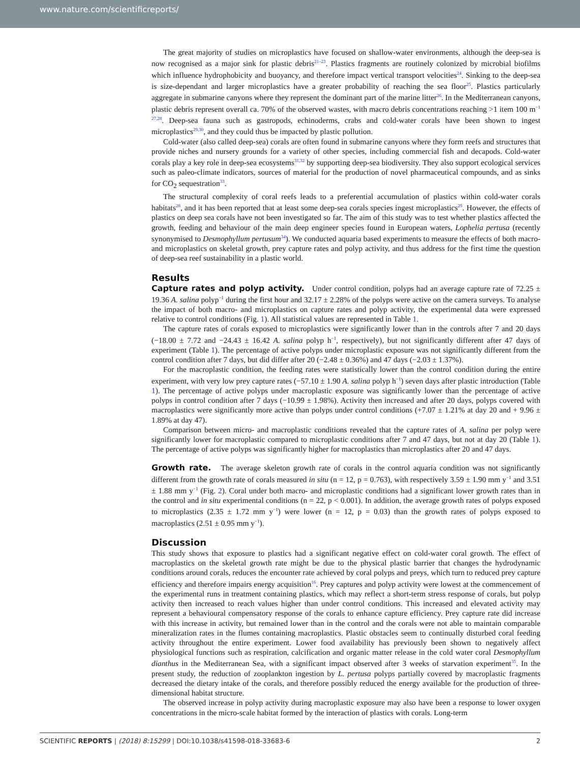www.nature.com/scientificreports/
The great majority of studies on microplastics have focused on shallow-water environments, although the deep-sea is now recognised as a major sink for plastic debris<sup>21–23</sup>. Plastics fragments are routinely colonized by microbial biofilms which influence hydrophobicity and buoyancy, and therefore impact vertical transport velocities<sup>24</sup>. Sinking to the deep-sea is size-dependant and larger microplastics have a greater probability of reaching the sea floor<sup>25</sup>. Plastics particularly aggregate in submarine canyons where they represent the dominant part of the marine litter<sup>26</sup>. In the Mediterranean canyons, plastic debris represent overall ca. 70% of the observed wastes, with macro debris concentrations reaching >1 item 100 m<sup>−1</sup> <sup>27,28</sup>. Deep-sea fauna such as gastropods, echinoderms, crabs and cold-water corals have been shown to ingest microplastics<sup>29,30</sup>, and they could thus be impacted by plastic pollution.
Cold-water (also called deep-sea) corals are often found in submarine canyons where they form reefs and structures that provide niches and nursery grounds for a variety of other species, including commercial fish and decapods. Cold-water corals play a key role in deep-sea ecosystems<sup>31,32</sup> by supporting deep-sea biodiversity. They also support ecological services such as paleo-climate indicators, sources of material for the production of novel pharmaceutical compounds, and as sinks for CO<sub>2</sub> sequestration<sup>33</sup>.
The structural complexity of coral reefs leads to a preferential accumulation of plastics within cold-water corals habitats<sup>28</sup>, and it has been reported that at least some deep-sea corals species ingest microplastics<sup>29</sup>. However, the effects of plastics on deep sea corals have not been investigated so far. The aim of this study was to test whether plastics affected the growth, feeding and behaviour of the main deep engineer species found in European waters, Lophelia pertusa (recently synonymised to Desmophyllum pertusum<sup>34</sup>). We conducted aquaria based experiments to measure the effects of both macro- and microplastics on skeletal growth, prey capture rates and polyp activity, and thus address for the first time the question of deep-sea reef sustainability in a plastic world.
Results
Capture rates and polyp activity. Under control condition, polyps had an average capture rate of 72.25 ± 19.36 A. salina polyp<sup>−1</sup> during the first hour and 32.17 ± 2.28% of the polyps were active on the camera surveys. To analyse the impact of both macro- and microplastics on capture rates and polyp activity, the experimental data were expressed relative to control conditions (Fig. 1). All statistical values are represented in Table 1.
The capture rates of corals exposed to microplastics were significantly lower than in the controls after 7 and 20 days (−18.00 ± 7.72 and −24.43 ± 16.42 A. salina polyp h<sup>−1</sup>, respectively), but not significantly different after 47 days of experiment (Table 1). The percentage of active polyps under microplastic exposure was not significantly different from the control condition after 7 days, but did differ after 20 (−2.48 ± 0.36%) and 47 days (−2.03 ± 1.37%).
For the macroplastic condition, the feeding rates were statistically lower than the control condition during the entire experiment, with very low prey capture rates (−57.10 ± 1.90 A. salina polyp h<sup>−1</sup>) seven days after plastic introduction (Table 1). The percentage of active polyps under macroplastic exposure was significantly lower than the percentage of active polyps in control condition after 7 days (−10.99 ± 1.98%). Activity then increased and after 20 days, polyps covered with macroplastics were significantly more active than polyps under control conditions (+7.07 ± 1.21% at day 20 and + 9.96 ± 1.89% at day 47).
Comparison between micro- and macroplastic conditions revealed that the capture rates of A. salina per polyp were significantly lower for macroplastic compared to microplastic conditions after 7 and 47 days, but not at day 20 (Table 1). The percentage of active polyps was significantly higher for macroplastics than microplastics after 20 and 47 days.
Growth rate. The average skeleton growth rate of corals in the control aquaria condition was not significantly different from the growth rate of corals measured in situ (n = 12, p = 0.763), with respectively 3.59 ± 1.90 mm y<sup>−1</sup> and 3.51 ± 1.88 mm y<sup>−1</sup> (Fig. 2). Coral under both macro- and microplastic conditions had a significant lower growth rates than in the control and in situ experimental conditions (n = 22, p < 0.001). In addition, the average growth rates of polyps exposed to microplastics (2.35 ± 1.72 mm y<sup>−1</sup>) were lower (n = 12, p = 0.03) than the growth rates of polyps exposed to macroplastics (2.51 ± 0.95 mm y<sup>−1</sup>).
Discussion
This study shows that exposure to plastics had a significant negative effect on cold-water coral growth. The effect of macroplastics on the skeletal growth rate might be due to the physical plastic barrier that changes the hydrodynamic conditions around corals, reduces the encounter rate achieved by coral polyps and preys, which turn to reduced prey capture efficiency and therefore impairs energy acquisition<sup>16</sup>. Prey captures and polyp activity were lowest at the commencement of the experimental runs in treatment containing plastics, which may reflect a short-term stress response of corals, but polyp activity then increased to reach values higher than under control conditions. This increased and elevated activity may represent a behavioural compensatory response of the corals to enhance capture efficiency. Prey capture rate did increase with this increase in activity, but remained lower than in the control and the corals were not able to maintain comparable mineralization rates in the flumes containing macroplastics. Plastic obstacles seem to continually disturbed coral feeding activity throughout the entire experiment. Lower food availability has previously been shown to negatively affect physiological functions such as respiration, calcification and organic matter release in the cold water coral Desmophyllum dianthus in the Mediterranean Sea, with a significant impact observed after 3 weeks of starvation experiment<sup>35</sup>. In the present study, the reduction of zooplankton ingestion by L. pertusa polyps partially covered by macroplastic fragments decreased the dietary intake of the corals, and therefore possibly reduced the energy available for the production of three-dimensional habitat structure.
The observed increase in polyp activity during macroplastic exposure may also have been a response to lower oxygen concentrations in the micro-scale habitat formed by the interaction of plastics with corals. Long-term
SCIENTIFIC REPORTS | (2018) 8:15299 | DOI:10.1038/s41598-018-33683-6 2